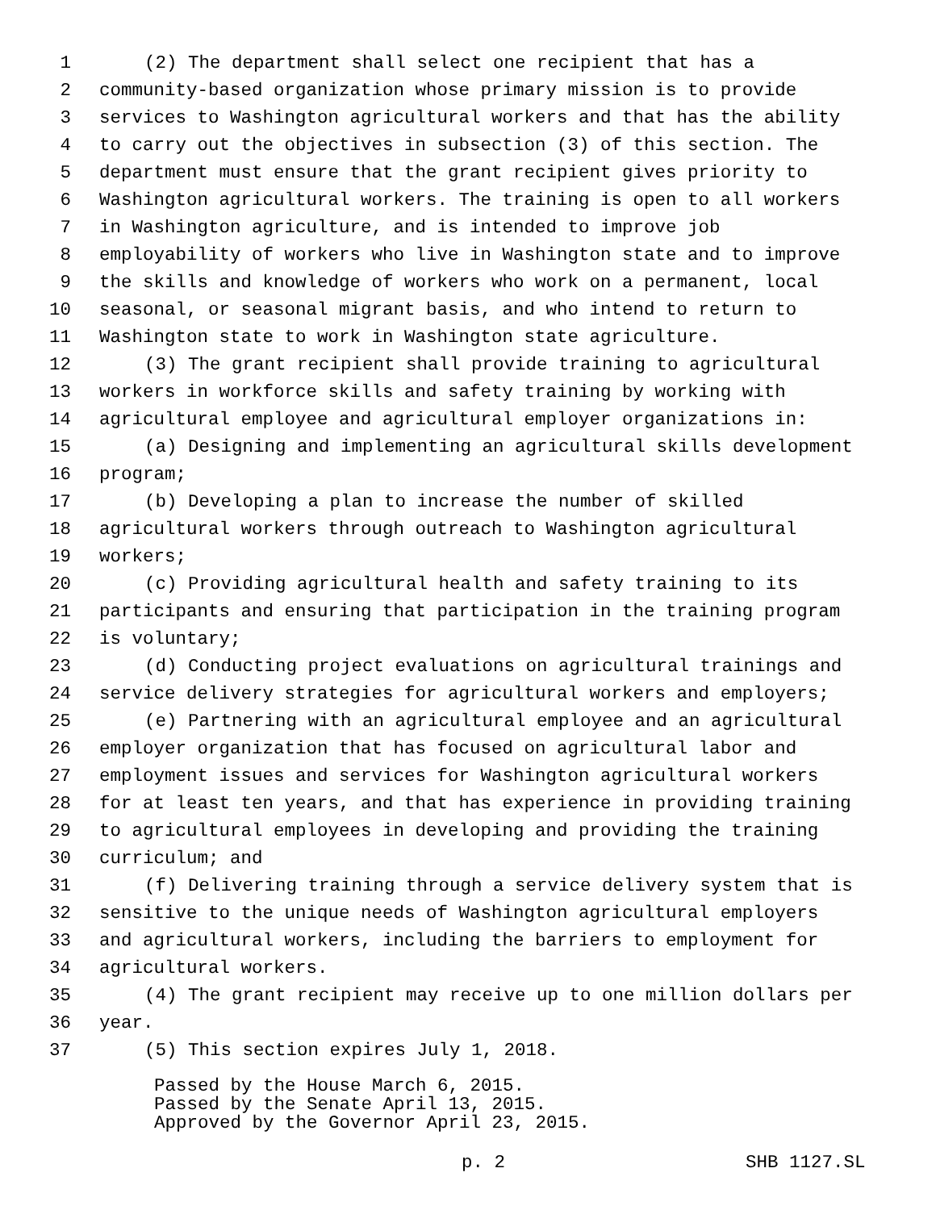1 (2) The department shall select one recipient that has a
2 community-based organization whose primary mission is to provide
3 services to Washington agricultural workers and that has the ability
4 to carry out the objectives in subsection (3) of this section. The
5 department must ensure that the grant recipient gives priority to
6 Washington agricultural workers. The training is open to all workers
7 in Washington agriculture, and is intended to improve job
8 employability of workers who live in Washington state and to improve
9 the skills and knowledge of workers who work on a permanent, local
10 seasonal, or seasonal migrant basis, and who intend to return to
11 Washington state to work in Washington state agriculture.
12 (3) The grant recipient shall provide training to agricultural
13 workers in workforce skills and safety training by working with
14 agricultural employee and agricultural employer organizations in:
15 (a) Designing and implementing an agricultural skills development
16 program;
17 (b) Developing a plan to increase the number of skilled
18 agricultural workers through outreach to Washington agricultural
19 workers;
20 (c) Providing agricultural health and safety training to its
21 participants and ensuring that participation in the training program
22 is voluntary;
23 (d) Conducting project evaluations on agricultural trainings and
24 service delivery strategies for agricultural workers and employers;
25 (e) Partnering with an agricultural employee and an agricultural
26 employer organization that has focused on agricultural labor and
27 employment issues and services for Washington agricultural workers
28 for at least ten years, and that has experience in providing training
29 to agricultural employees in developing and providing the training
30 curriculum; and
31 (f) Delivering training through a service delivery system that is
32 sensitive to the unique needs of Washington agricultural employers
33 and agricultural workers, including the barriers to employment for
34 agricultural workers.
35 (4) The grant recipient may receive up to one million dollars per
36 year.
37 (5) This section expires July 1, 2018.
Passed by the House March 6, 2015. Passed by the Senate April 13, 2015. Approved by the Governor April 23, 2015.
p. 2 SHB 1127.SL